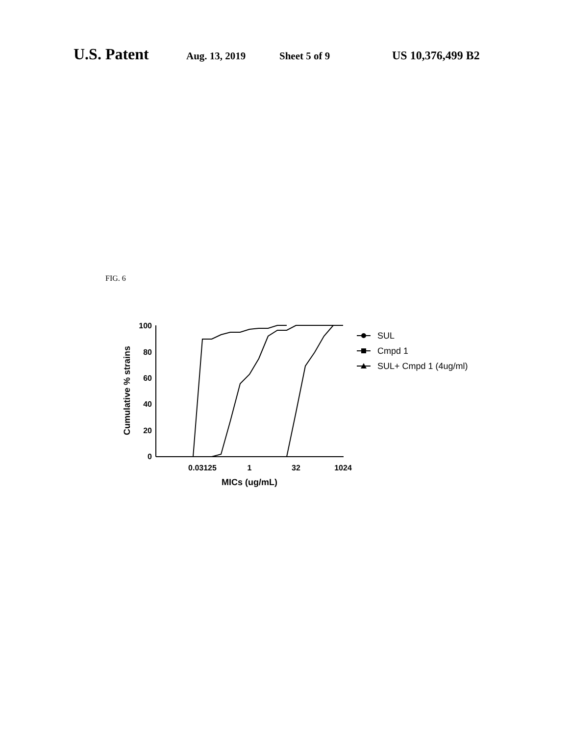U.S. Patent Aug. 13, 2019 Sheet 5 of 9 US 10,376,499 B2
FIG. 6
100
80
60
40
20
0
0.03125
1
32
1024
MICs (ug/mL)
Cumulative % strains
SUL
Cmpd 1
SUL+ Cmpd 1 (4ug/ml)